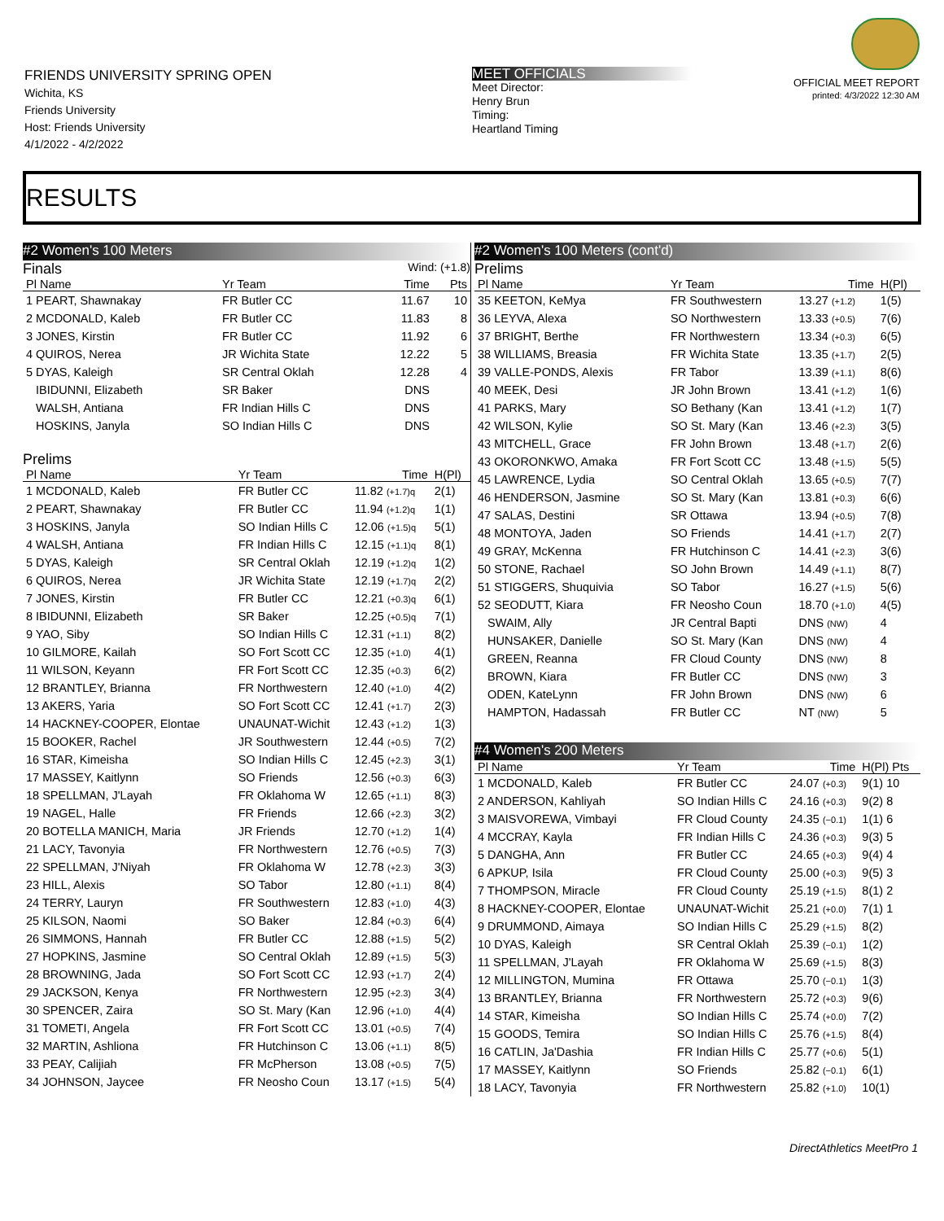FRIENDS UNIVERSITY SPRING OPEN
Wichita, KS
Friends University
Host: Friends University
4/1/2022 - 4/2/2022
MEET OFFICIALS
Meet Director:
Henry Brun
Timing:
Heartland Timing
OFFICIAL MEET REPORT
printed: 4/3/2022 12:30 AM
RESULTS
#2 Women's 100 Meters
Finals Wind: (+1.8)
| Pl Name | Yr Team | Time | Pts |
| --- | --- | --- | --- |
| 1 PEART, Shawnakay | FR Butler CC | 11.67 | 10 |
| 2 MCDONALD, Kaleb | FR Butler CC | 11.83 | 8 |
| 3 JONES, Kirstin | FR Butler CC | 11.92 | 6 |
| 4 QUIROS, Nerea | JR Wichita State | 12.22 | 5 |
| 5 DYAS, Kaleigh | SR Central Oklah | 12.28 | 4 |
| IBIDUNNI, Elizabeth | SR Baker | DNS | |
| WALSH, Antiana | FR Indian Hills C | DNS | |
| HOSKINS, Janyla | SO Indian Hills C | DNS | |
Prelims
| Pl Name | Yr Team | Time | H(Pl) |
| --- | --- | --- | --- |
| 1 MCDONALD, Kaleb | FR Butler CC | 11.82 (+1.7)q | 2(1) |
| 2 PEART, Shawnakay | FR Butler CC | 11.94 (+1.2)q | 1(1) |
| 3 HOSKINS, Janyla | SO Indian Hills C | 12.06 (+1.5)q | 5(1) |
| 4 WALSH, Antiana | FR Indian Hills C | 12.15 (+1.1)q | 8(1) |
| 5 DYAS, Kaleigh | SR Central Oklah | 12.19 (+1.2)q | 1(2) |
| 6 QUIROS, Nerea | JR Wichita State | 12.19 (+1.7)q | 2(2) |
| 7 JONES, Kirstin | FR Butler CC | 12.21 (+0.3)q | 6(1) |
| 8 IBIDUNNI, Elizabeth | SR Baker | 12.25 (+0.5)q | 7(1) |
| 9 YAO, Siby | SO Indian Hills C | 12.31 (+1.1) | 8(2) |
| 10 GILMORE, Kailah | SO Fort Scott CC | 12.35 (+1.0) | 4(1) |
| 11 WILSON, Keyann | FR Fort Scott CC | 12.35 (+0.3) | 6(2) |
| 12 BRANTLEY, Brianna | FR Northwestern | 12.40 (+1.0) | 4(2) |
| 13 AKERS, Yaria | SO Fort Scott CC | 12.41 (+1.7) | 2(3) |
| 14 HACKNEY-COOPER, Elontae | UNAUNAT-Wichit | 12.43 (+1.2) | 1(3) |
| 15 BOOKER, Rachel | JR Southwestern | 12.44 (+0.5) | 7(2) |
| 16 STAR, Kimeisha | SO Indian Hills C | 12.45 (+2.3) | 3(1) |
| 17 MASSEY, Kaitlynn | SO Friends | 12.56 (+0.3) | 6(3) |
| 18 SPELLMAN, J'Layah | FR Oklahoma W | 12.65 (+1.1) | 8(3) |
| 19 NAGEL, Halle | FR Friends | 12.66 (+2.3) | 3(2) |
| 20 BOTELLA MANICH, Maria | JR Friends | 12.70 (+1.2) | 1(4) |
| 21 LACY, Tavonyia | FR Northwestern | 12.76 (+0.5) | 7(3) |
| 22 SPELLMAN, J'Niyah | FR Oklahoma W | 12.78 (+2.3) | 3(3) |
| 23 HILL, Alexis | SO Tabor | 12.80 (+1.1) | 8(4) |
| 24 TERRY, Lauryn | FR Southwestern | 12.83 (+1.0) | 4(3) |
| 25 KILSON, Naomi | SO Baker | 12.84 (+0.3) | 6(4) |
| 26 SIMMONS, Hannah | FR Butler CC | 12.88 (+1.5) | 5(2) |
| 27 HOPKINS, Jasmine | SO Central Oklah | 12.89 (+1.5) | 5(3) |
| 28 BROWNING, Jada | SO Fort Scott CC | 12.93 (+1.7) | 2(4) |
| 29 JACKSON, Kenya | FR Northwestern | 12.95 (+2.3) | 3(4) |
| 30 SPENCER, Zaira | SO St. Mary (Kan | 12.96 (+1.0) | 4(4) |
| 31 TOMETI, Angela | FR Fort Scott CC | 13.01 (+0.5) | 7(4) |
| 32 MARTIN, Ashliona | FR Hutchinson C | 13.06 (+1.1) | 8(5) |
| 33 PEAY, Calijiah | FR McPherson | 13.08 (+0.5) | 7(5) |
| 34 JOHNSON, Jaycee | FR Neosho Coun | 13.17 (+1.5) | 5(4) |
#2 Women's 100 Meters (cont'd)
Prelims
| Pl Name | Yr Team | Time | H(Pl) |
| --- | --- | --- | --- |
| 35 KEETON, KeMya | FR Southwestern | 13.27 (+1.2) | 1(5) |
| 36 LEYVA, Alexa | SO Northwestern | 13.33 (+0.5) | 7(6) |
| 37 BRIGHT, Berthe | FR Northwestern | 13.34 (+0.3) | 6(5) |
| 38 WILLIAMS, Breasia | FR Wichita State | 13.35 (+1.7) | 2(5) |
| 39 VALLE-PONDS, Alexis | FR Tabor | 13.39 (+1.1) | 8(6) |
| 40 MEEK, Desi | JR John Brown | 13.41 (+1.2) | 1(6) |
| 41 PARKS, Mary | SO Bethany (Kan | 13.41 (+1.2) | 1(7) |
| 42 WILSON, Kylie | SO St. Mary (Kan | 13.46 (+2.3) | 3(5) |
| 43 MITCHELL, Grace | FR John Brown | 13.48 (+1.7) | 2(6) |
| 43 OKORONKWO, Amaka | FR Fort Scott CC | 13.48 (+1.5) | 5(5) |
| 45 LAWRENCE, Lydia | SO Central Oklah | 13.65 (+0.5) | 7(7) |
| 46 HENDERSON, Jasmine | SO St. Mary (Kan | 13.81 (+0.3) | 6(6) |
| 47 SALAS, Destini | SR Ottawa | 13.94 (+0.5) | 7(8) |
| 48 MONTOYA, Jaden | SO Friends | 14.41 (+1.7) | 2(7) |
| 49 GRAY, McKenna | FR Hutchinson C | 14.41 (+2.3) | 3(6) |
| 50 STONE, Rachael | SO John Brown | 14.49 (+1.1) | 8(7) |
| 51 STIGGERS, Shuquivia | SO Tabor | 16.27 (+1.5) | 5(6) |
| 52 SEODUTT, Kiara | FR Neosho Coun | 18.70 (+1.0) | 4(5) |
| SWAIM, Ally | JR Central Bapti | DNS (NW) | 4 |
| HUNSAKER, Danielle | SO St. Mary (Kan | DNS (NW) | 4 |
| GREEN, Reanna | FR Cloud County | DNS (NW) | 8 |
| BROWN, Kiara | FR Butler CC | DNS (NW) | 3 |
| ODEN, KateLynn | FR John Brown | DNS (NW) | 6 |
| HAMPTON, Hadassah | FR Butler CC | NT (NW) | 5 |
#4 Women's 200 Meters
| Pl Name | Yr Team | Time | H(Pl) Pts |
| --- | --- | --- | --- |
| 1 MCDONALD, Kaleb | FR Butler CC | 24.07 (+0.3) | 9(1) 10 |
| 2 ANDERSON, Kahliyah | SO Indian Hills C | 24.16 (+0.3) | 9(2) 8 |
| 3 MAISVOREWA, Vimbayi | FR Cloud County | 24.35 (−0.1) | 1(1) 6 |
| 4 MCCRAY, Kayla | FR Indian Hills C | 24.36 (+0.3) | 9(3) 5 |
| 5 DANGHA, Ann | FR Butler CC | 24.65 (+0.3) | 9(4) 4 |
| 6 APKUP, Isila | FR Cloud County | 25.00 (+0.3) | 9(5) 3 |
| 7 THOMPSON, Miracle | FR Cloud County | 25.19 (+1.5) | 8(1) 2 |
| 8 HACKNEY-COOPER, Elontae | UNAUNAT-Wichit | 25.21 (+0.0) | 7(1) 1 |
| 9 DRUMMOND, Aimaya | SO Indian Hills C | 25.29 (+1.5) | 8(2) |
| 10 DYAS, Kaleigh | SR Central Oklah | 25.39 (−0.1) | 1(2) |
| 11 SPELLMAN, J'Layah | FR Oklahoma W | 25.69 (+1.5) | 8(3) |
| 12 MILLINGTON, Mumina | FR Ottawa | 25.70 (−0.1) | 1(3) |
| 13 BRANTLEY, Brianna | FR Northwestern | 25.72 (+0.3) | 9(6) |
| 14 STAR, Kimeisha | SO Indian Hills C | 25.74 (+0.0) | 7(2) |
| 15 GOODS, Temira | SO Indian Hills C | 25.76 (+1.5) | 8(4) |
| 16 CATLIN, Ja'Dashia | FR Indian Hills C | 25.77 (+0.6) | 5(1) |
| 17 MASSEY, Kaitlynn | SO Friends | 25.82 (−0.1) | 6(1) |
| 18 LACY, Tavonyia | FR Northwestern | 25.82 (+1.0) | 10(1) |
DirectAthletics MeetPro 1